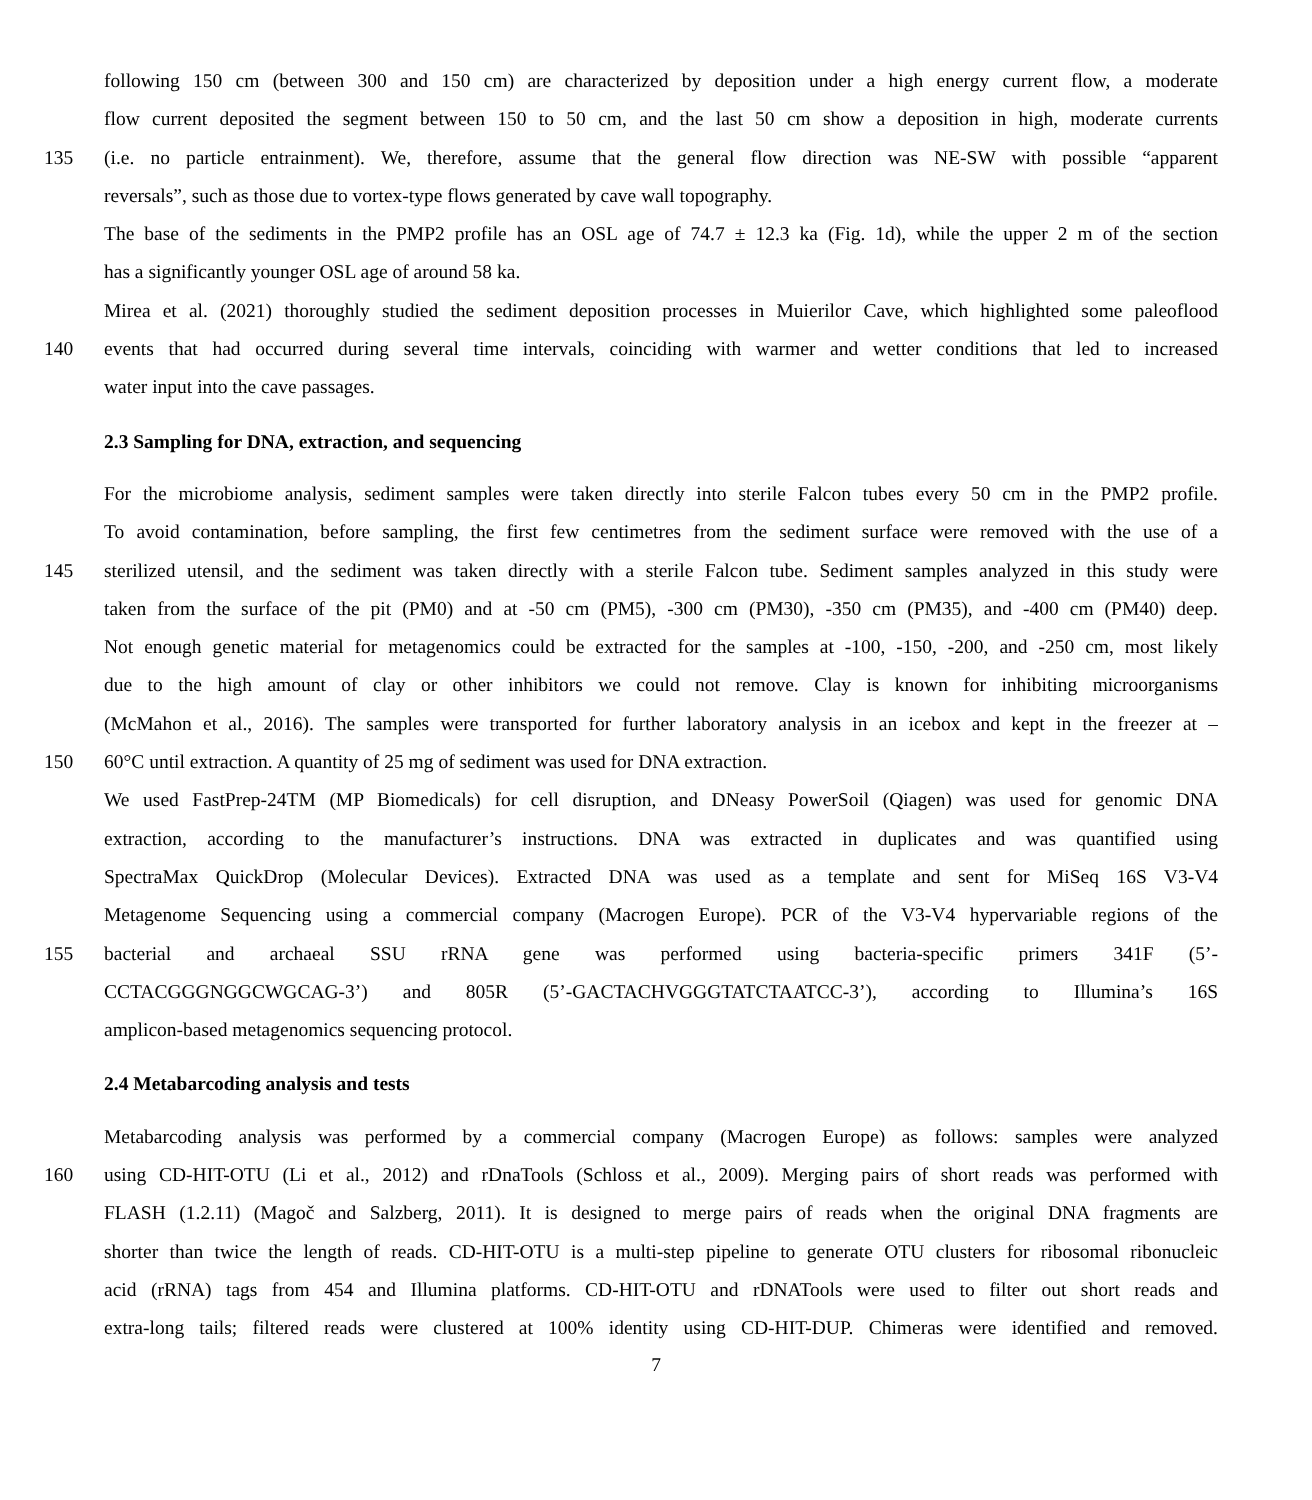following 150 cm (between 300 and 150 cm) are characterized by deposition under a high energy current flow, a moderate
flow current deposited the segment between 150 to 50 cm, and the last 50 cm show a deposition in high, moderate currents
135 (i.e. no particle entrainment). We, therefore, assume that the general flow direction was NE-SW with possible “apparent
reversals”, such as those due to vortex-type flows generated by cave wall topography.
The base of the sediments in the PMP2 profile has an OSL age of 74.7 ± 12.3 ka (Fig. 1d), while the upper 2 m of the section
has a significantly younger OSL age of around 58 ka.
Mirea et al. (2021) thoroughly studied the sediment deposition processes in Muierilor Cave, which highlighted some paleoflood
140 events that had occurred during several time intervals, coinciding with warmer and wetter conditions that led to increased
water input into the cave passages.
2.3 Sampling for DNA, extraction, and sequencing
For the microbiome analysis, sediment samples were taken directly into sterile Falcon tubes every 50 cm in the PMP2 profile.
To avoid contamination, before sampling, the first few centimetres from the sediment surface were removed with the use of a
145 sterilized utensil, and the sediment was taken directly with a sterile Falcon tube. Sediment samples analyzed in this study were
taken from the surface of the pit (PM0) and at -50 cm (PM5), -300 cm (PM30), -350 cm (PM35), and -400 cm (PM40) deep.
Not enough genetic material for metagenomics could be extracted for the samples at -100, -150, -200, and -250 cm, most likely
due to the high amount of clay or other inhibitors we could not remove. Clay is known for inhibiting microorganisms
(McMahon et al., 2016). The samples were transported for further laboratory analysis in an icebox and kept in the freezer at –
150 60°C until extraction. A quantity of 25 mg of sediment was used for DNA extraction.
We used FastPrep-24TM (MP Biomedicals) for cell disruption, and DNeasy PowerSoil (Qiagen) was used for genomic DNA
extraction, according to the manufacturer’s instructions. DNA was extracted in duplicates and was quantified using
SpectraMax QuickDrop (Molecular Devices). Extracted DNA was used as a template and sent for MiSeq 16S V3-V4
Metagenome Sequencing using a commercial company (Macrogen Europe). PCR of the V3-V4 hypervariable regions of the
155 bacterial and archaeal SSU rRNA gene was performed using bacteria-specific primers 341F (5’-
CCTACGGGNGGCWGCAG-3’) and 805R (5’-GACTACHVGGGTATCTAATCC-3’), according to Illumina’s 16S
amplicon-based metagenomics sequencing protocol.
2.4 Metabarcoding analysis and tests
Metabarcoding analysis was performed by a commercial company (Macrogen Europe) as follows: samples were analyzed
160 using CD-HIT-OTU (Li et al., 2012) and rDnaTools (Schloss et al., 2009). Merging pairs of short reads was performed with
FLASH (1.2.11) (Magoč and Salzberg, 2011). It is designed to merge pairs of reads when the original DNA fragments are
shorter than twice the length of reads. CD-HIT-OTU is a multi-step pipeline to generate OTU clusters for ribosomal ribonucleic
acid (rRNA) tags from 454 and Illumina platforms. CD-HIT-OTU and rDNATools were used to filter out short reads and
extra-long tails; filtered reads were clustered at 100% identity using CD-HIT-DUP. Chimeras were identified and removed.
7